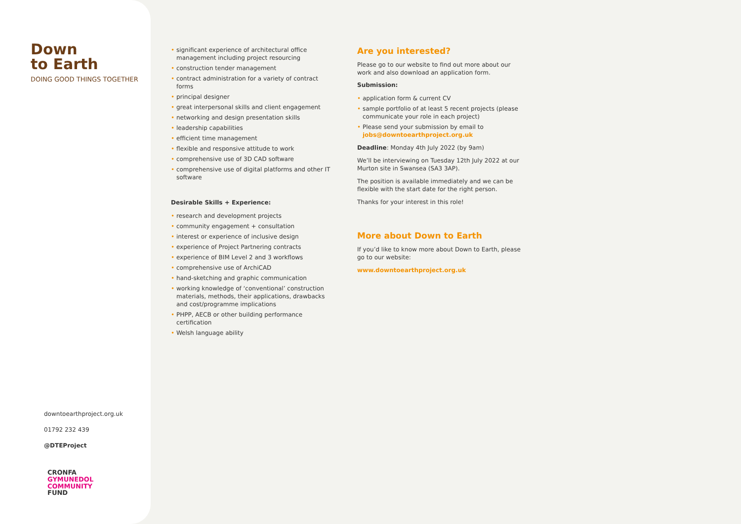Down
to Earth
DOING GOOD THINGS TOGETHER
downtoearthproject.org.uk
01792 232 439
@DTEProject
CRONFA
GYMUNEDOL
COMMUNITY
FUND
significant experience of architectural office management including project resourcing
construction tender management
contract administration for a variety of contract forms
principal designer
great interpersonal skills and client engagement
networking and design presentation skills
leadership capabilities
efficient time management
flexible and responsive attitude to work
comprehensive use of 3D CAD software
comprehensive use of digital platforms and other IT software
Desirable Skills + Experience:
research and development projects
community engagement + consultation
interest or experience of inclusive design
experience of Project Partnering contracts
experience of BIM Level 2 and 3 workflows
comprehensive use of ArchiCAD
hand-sketching and graphic communication
working knowledge of ‘conventional’ construction materials, methods, their applications, drawbacks and cost/programme implications
PHPP, AECB or other building performance certification
Welsh language ability
Are you interested?
Please go to our website to find out more about our work and also download an application form.
Submission:
application form & current CV
sample portfolio of at least 5 recent projects (please communicate your role in each project)
Please send your submission by email to jobs@downtoearthproject.org.uk
Deadline: Monday 4th July 2022 (by 9am)
We’ll be interviewing on Tuesday 12th July 2022 at our Murton site in Swansea (SA3 3AP).
The position is available immediately and we can be flexible with the start date for the right person.
Thanks for your interest in this role!
More about Down to Earth
If you’d like to know more about Down to Earth, please go to our website:
www.downtoearthproject.org.uk